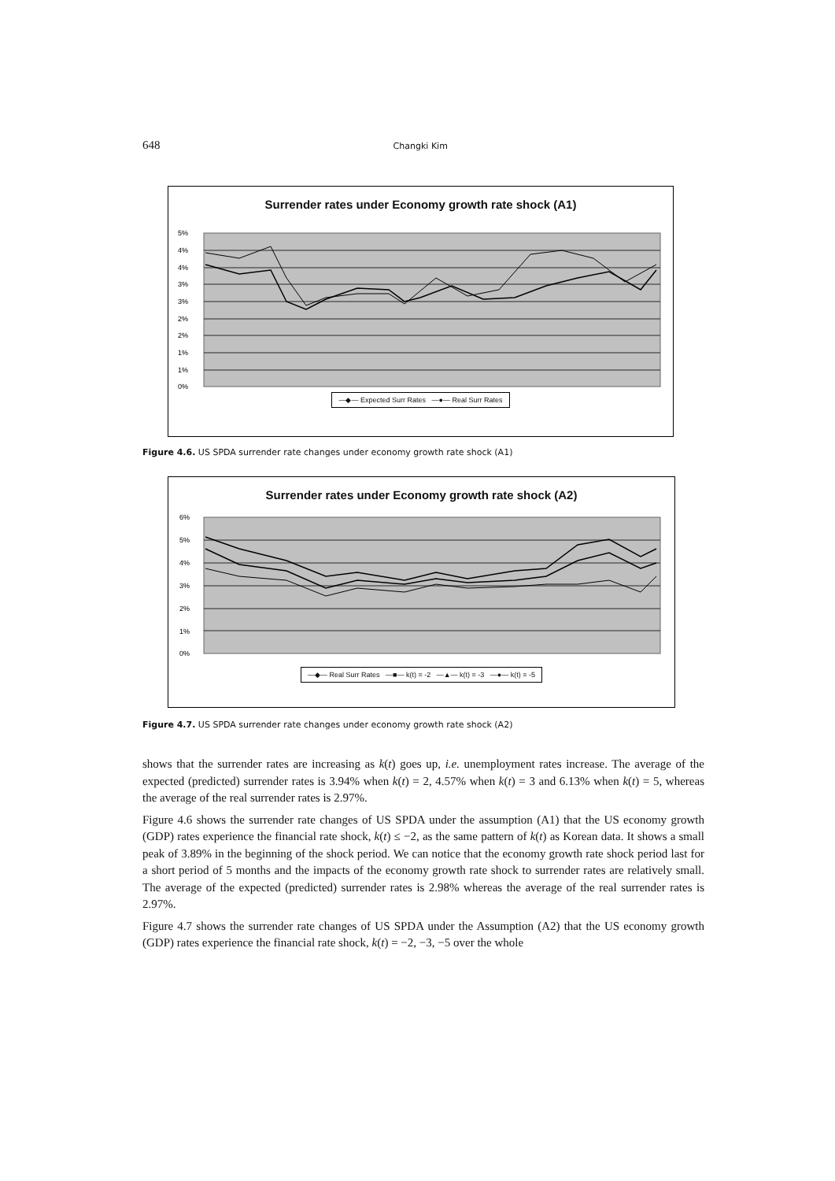648 Changki Kim
Surrender rates under Economy growth rate shock (A1)
5%
4%
4%
3%
3%
2%
2%
1%
1%
0%
—◆— Expected Surr Rates —●— Real Surr Rates
Figure 4.6. US SPDA surrender rate changes under economy growth rate shock (A1)
Surrender rates under Economy growth rate shock (A2)
6%
5%
4%
3%
2%
1%
0%
—◆— Real Surr Rates —■— k(t) = -2 —▲— k(t) = -3 —●— k(t) = -5
Figure 4.7. US SPDA surrender rate changes under economy growth rate shock (A2)
shows that the surrender rates are increasing as k(t) goes up, i.e. unemployment rates increase. The average of the expected (predicted) surrender rates is 3.94% when k(t) = 2, 4.57% when k(t) = 3 and 6.13% when k(t) = 5, whereas the average of the real surrender rates is 2.97%.
Figure 4.6 shows the surrender rate changes of US SPDA under the assumption (A1) that the US economy growth (GDP) rates experience the financial rate shock, k(t) ≤ −2, as the same pattern of k(t) as Korean data. It shows a small peak of 3.89% in the beginning of the shock period. We can notice that the economy growth rate shock period last for a short period of 5 months and the impacts of the economy growth rate shock to surrender rates are relatively small. The average of the expected (predicted) surrender rates is 2.98% whereas the average of the real surrender rates is 2.97%.
Figure 4.7 shows the surrender rate changes of US SPDA under the Assumption (A2) that the US economy growth (GDP) rates experience the financial rate shock, k(t) = −2, −3, −5 over the whole